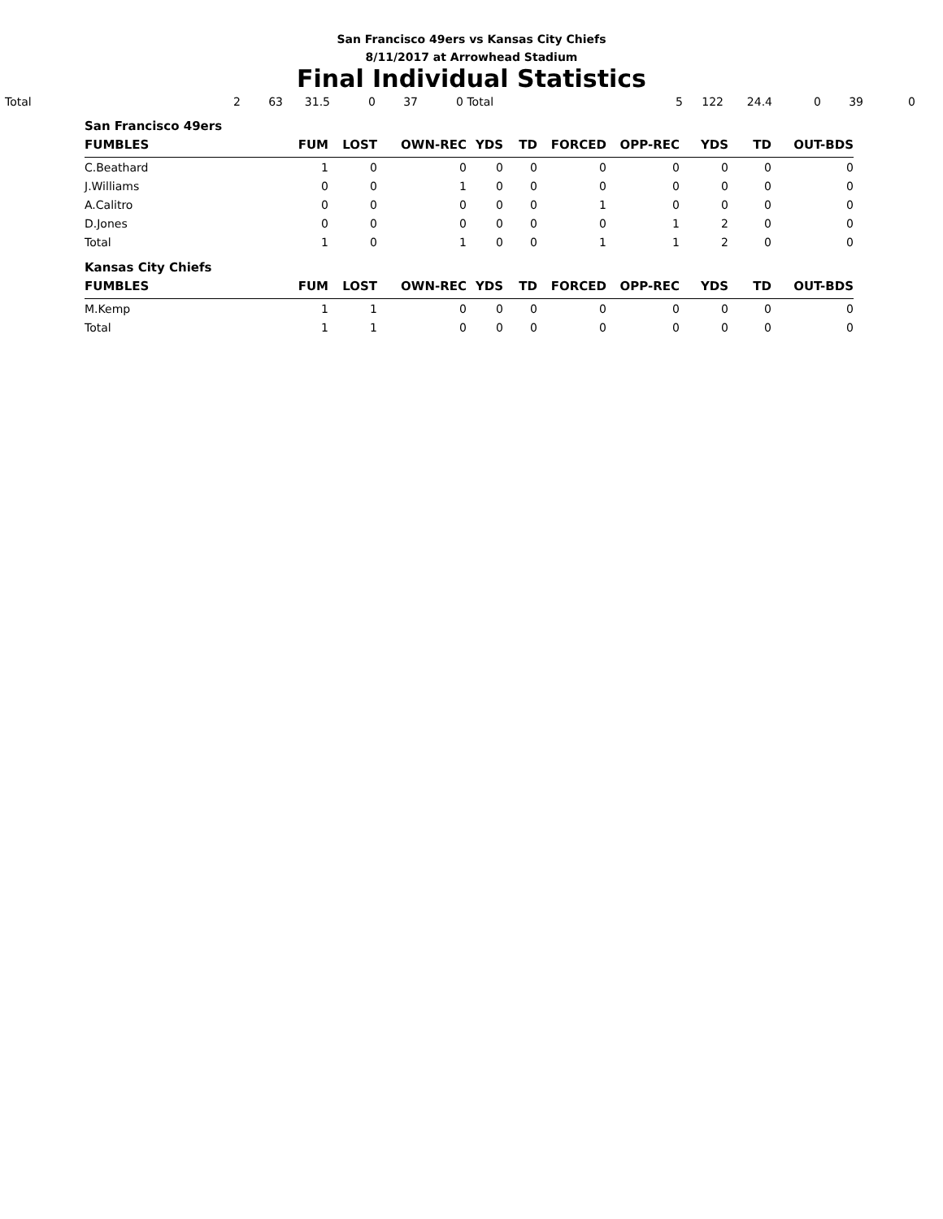San Francisco 49ers vs Kansas City Chiefs
8/11/2017 at Arrowhead Stadium
Final Individual Statistics
| Total | 2 | 63 | 31.5 | 0 | 37 | 0 | Total | 5 | 122 | 24.4 | 0 | 39 | 0 |
| San Francisco 49ers | | | | | | | | | | |
| FUMBLES | FUM | LOST | OWN-REC | YDS | TD | FORCED | OPP-REC | YDS | TD | OUT-BDS |
| C.Beathard | 1 | 0 | 0 | 0 | 0 | 0 | 0 | 0 | 0 | 0 |
| J.Williams | 0 | 0 | 1 | 0 | 0 | 0 | 0 | 0 | 0 | 0 |
| A.Calitro | 0 | 0 | 0 | 0 | 0 | 1 | 0 | 0 | 0 | 0 |
| D.Jones | 0 | 0 | 0 | 0 | 0 | 0 | 1 | 2 | 0 | 0 |
| Total | 1 | 0 | 1 | 0 | 0 | 1 | 1 | 2 | 0 | 0 |
| Kansas City Chiefs | | | | | | | | | | |
| FUMBLES | FUM | LOST | OWN-REC | YDS | TD | FORCED | OPP-REC | YDS | TD | OUT-BDS |
| M.Kemp | 1 | 1 | 0 | 0 | 0 | 0 | 0 | 0 | 0 | 0 |
| Total | 1 | 1 | 0 | 0 | 0 | 0 | 0 | 0 | 0 | 0 |